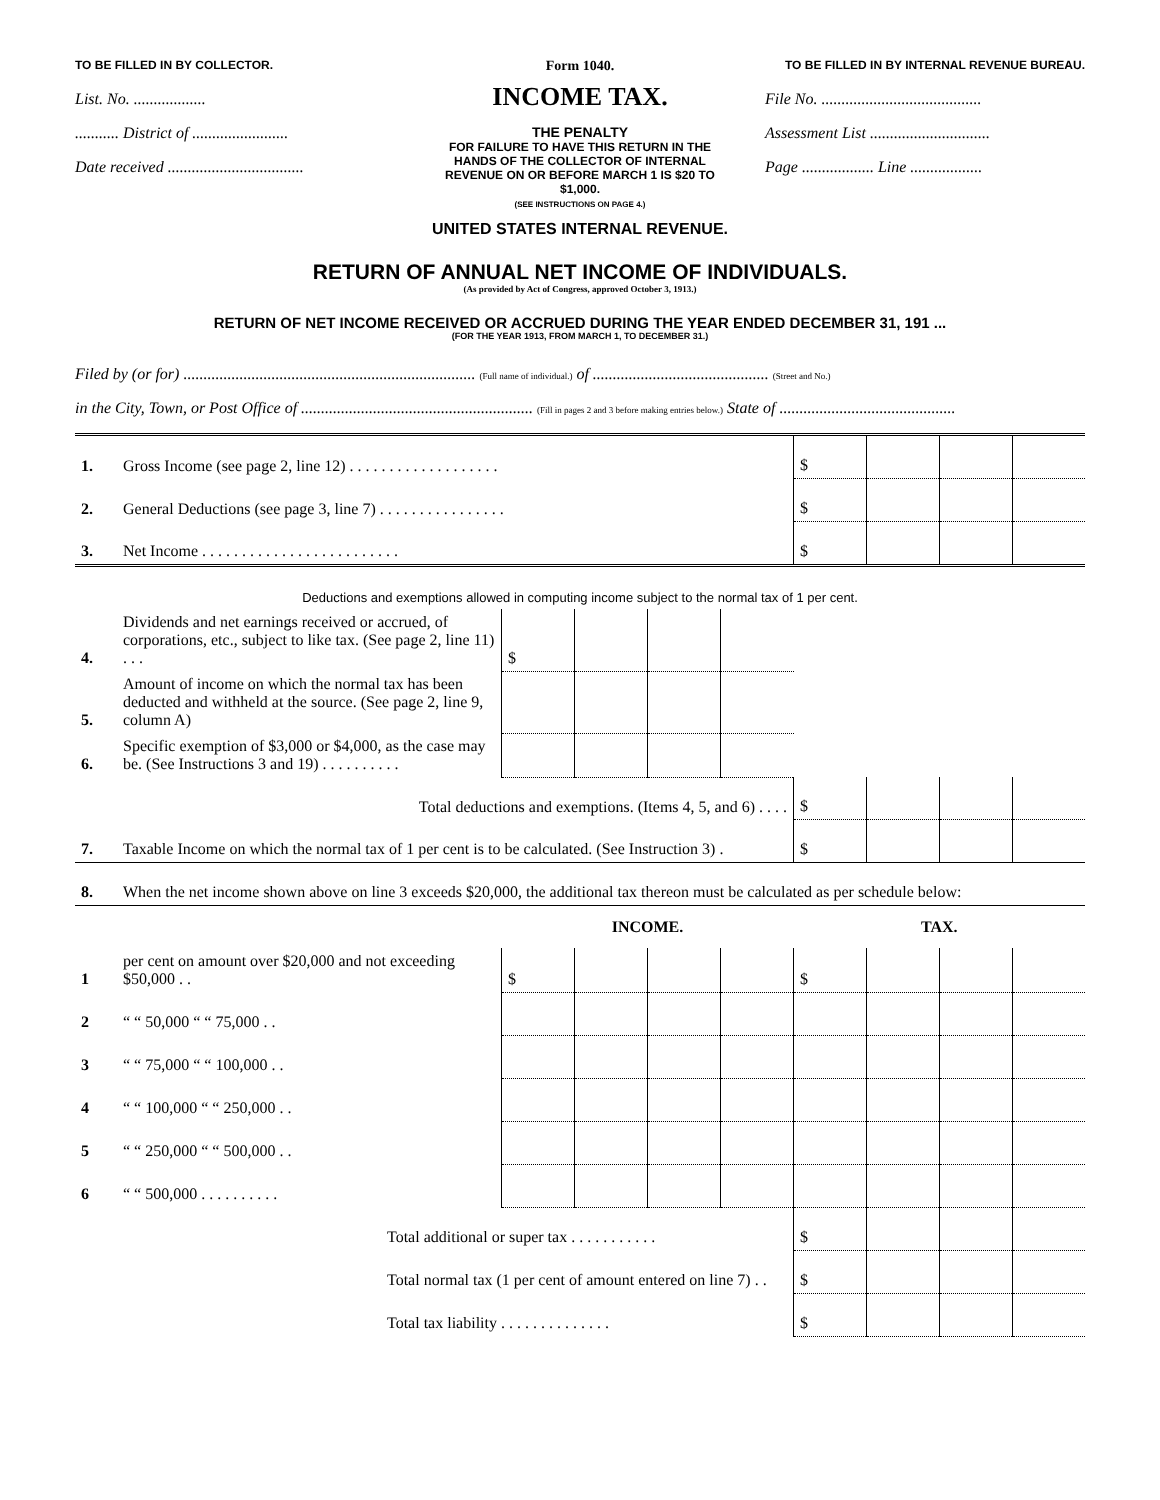TO BE FILLED IN BY COLLECTOR.
Form 1040.
TO BE FILLED IN BY INTERNAL REVENUE BUREAU.
List. No. ..................
........... District of ........................
Date received ..................................
INCOME TAX.
THE PENALTY
FOR FAILURE TO HAVE THIS RETURN IN THE HANDS OF THE COLLECTOR OF INTERNAL REVENUE ON OR BEFORE MARCH 1 IS $20 TO $1,000.
(SEE INSTRUCTIONS ON PAGE 4.)
File No. ........................................
Assessment List ..............................
Page .................. Line ..................
UNITED STATES INTERNAL REVENUE.
RETURN OF ANNUAL NET INCOME OF INDIVIDUALS.
(As provided by Act of Congress, approved October 3, 1913.)
RETURN OF NET INCOME RECEIVED OR ACCRUED DURING THE YEAR ENDED DECEMBER 31, 191 ...
(FOR THE YEAR 1913, FROM MARCH 1, TO DECEMBER 31.)
Filed by (or for) ......................................................................... (Full name of individual.) of ............................................ (Street and No.)
in the City, Town, or Post Office of .......................................................... (Fill in pages 2 and 3 before making entries below.) State of ............................................
| 1. | Gross Income (see page 2, line 12) . . . . . . . . . . . . . . . . . . . | | | | | $ | | | |
| 2. | General Deductions (see page 3, line 7) . . . . . . . . . . . . . . . . | | | | | $ | | | |
| 3. | Net Income . . . . . . . . . . . . . . . . . . . . . . . . . | | | | | $ | | | |
| Deductions and exemptions allowed in computing income subject to the normal tax of 1 per cent. | | | | | | | | | |
| 4. | Dividends and net earnings received or accrued, of corporations, etc., subject to like tax. (See page 2, line 11) . . . | $ | | | | | | | |
| 5. | Amount of income on which the normal tax has been deducted and withheld at the source. (See page 2, line 9, column A) | | | | | | | | |
| 6. | Specific exemption of $3,000 or $4,000, as the case may be. (See Instructions 3 and 19) . . . . . . . . . . | | | | | | | | |
| | Total deductions and exemptions. (Items 4, 5, and 6) . . . . | | | | | $ | | | |
| 7. | Taxable Income on which the normal tax of 1 per cent is to be calculated. (See Instruction 3) . | | | | | $ | | | |
| 8. | When the net income shown above on line 3 exceeds $20,000, the additional tax thereon must be calculated as per schedule below: | | | | | | | | |
| | | INCOME. | | | | TAX. | | | |
| 1 | per cent on amount over $20,000 and not exceeding $50,000 . . | $ | | | | $ | | | |
| 2 | “ “ 50,000 “ “ 75,000 . . | | | | | | | | |
| 3 | “ “ 75,000 “ “ 100,000 . . | | | | | | | | |
| 4 | “ “ 100,000 “ “ 250,000 . . | | | | | | | | |
| 5 | “ “ 250,000 “ “ 500,000 . . | | | | | | | | |
| 6 | “ “ 500,000 . . . . . . . . . . | | | | | | | | |
| | Total additional or super tax . . . . . . . . . . . | | | | | $ | | | |
| | Total normal tax (1 per cent of amount entered on line 7) . . | | | | | $ | | | |
| | Total tax liability . . . . . . . . . . . . . . | | | | | $ | | | |